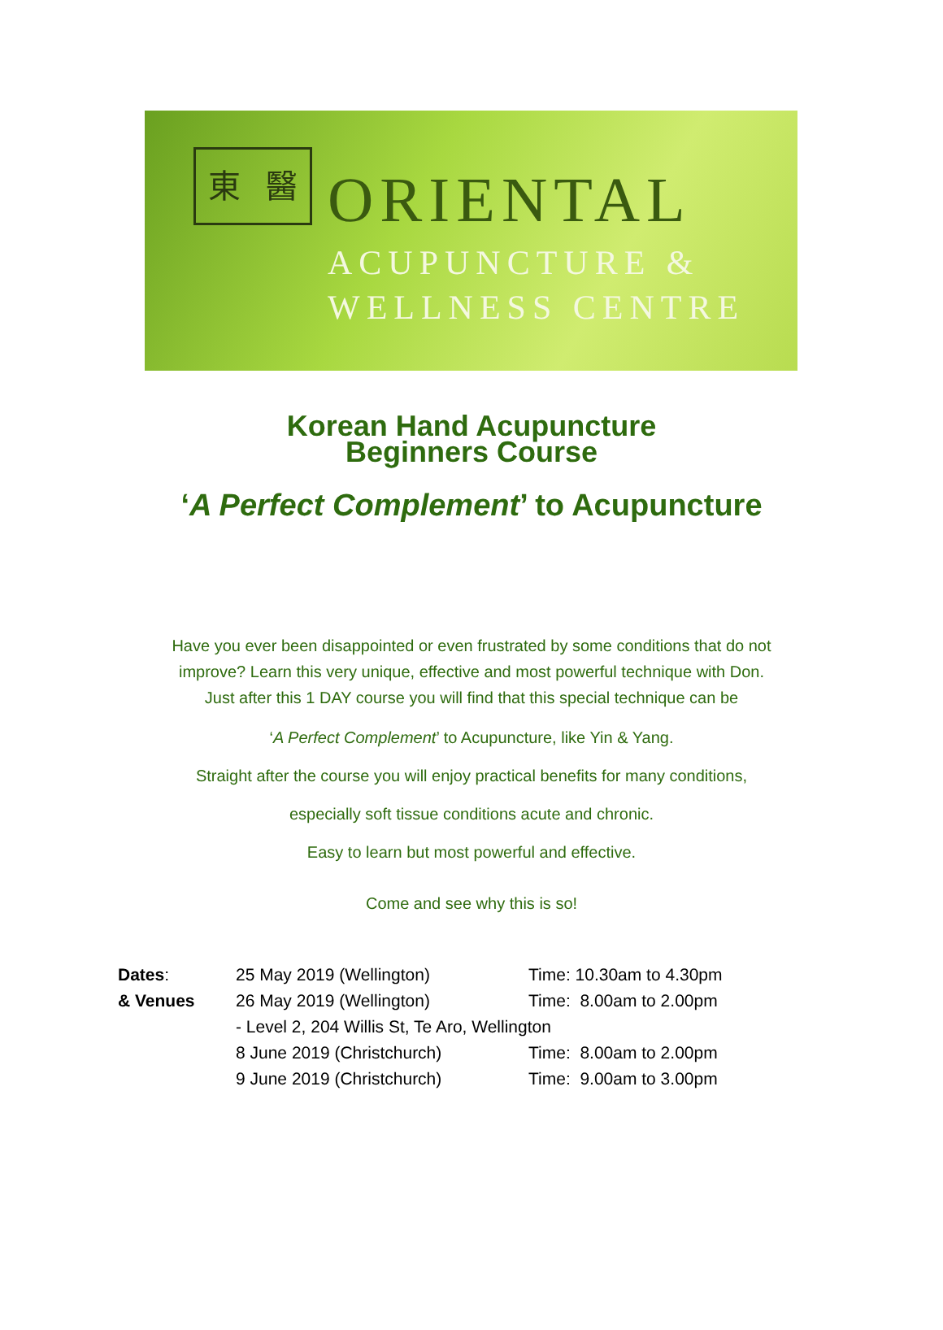東 醫 ORIENTAL
ACUPUNCTURE &
WELLNESS CENTRE
Korean Hand Acupuncture
Beginners Course
‘A Perfect Complement’ to Acupuncture
Have you ever been disappointed or even frustrated by some conditions that do not
improve? Learn this very unique, effective and most powerful technique with Don.
Just after this 1 DAY course you will find that this special technique can be
‘A Perfect Complement’ to Acupuncture, like Yin & Yang.
Straight after the course you will enjoy practical benefits for many conditions,
especially soft tissue conditions acute and chronic.
Easy to learn but most powerful and effective.
Come and see why this is so!
| Dates : | 25 May 2019 (Wellington) | Time: 10.30am to 4.30pm |
| & Venues | 26 May 2019 (Wellington) | Time: 8.00am to 2.00pm |
| | - Level 2, 204 Willis St, Te Aro, Wellington | |
| | 8 June 2019 (Christchurch) | Time: 8.00am to 2.00pm |
| | 9 June 2019 (Christchurch) | Time: 9.00am to 3.00pm |